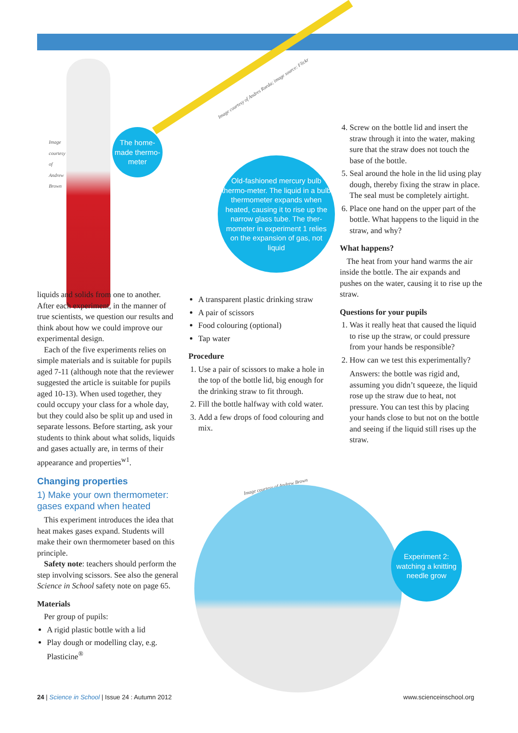Image courtesy of Andrew Brown
Image courtesy of Andres Rueda; image source: Flickr
The home-made thermo-meter
Old-fashioned mercury bulb thermo-meter. The liquid in a bulb thermometer expands when heated, causing it to rise up the narrow glass tube. The ther-mometer in experiment 1 relies on the expansion of gas, not liquid
liquids and solids from one to another. After each experiment, in the manner of true scientists, we question our results and think about how we could improve our experimental design.
Each of the five experiments relies on simple materials and is suitable for pupils aged 7-11 (although note that the reviewer suggested the article is suitable for pupils aged 10-13). When used together, they could occupy your class for a whole day, but they could also be split up and used in separate lessons. Before starting, ask your students to think about what solids, liquids and gases actually are, in terms of their appearance and properties<sup>w1</sup>.
Changing properties
1) Make your own thermometer: gases expand when heated
This experiment introduces the idea that heat makes gases expand. Students will make their own thermometer based on this principle.
Safety note: teachers should perform the step involving scissors. See also the general Science in School safety note on page 65.
Materials
Per group of pupils:
A rigid plastic bottle with a lid
Play dough or modelling clay, e.g. Plasticine<sup>®</sup>
A transparent plastic drinking straw
A pair of scissors
Food colouring (optional)
Tap water
Procedure
1. Use a pair of scissors to make a hole in the top of the bottle lid, big enough for the drinking straw to fit through.
2. Fill the bottle halfway with cold water.
3. Add a few drops of food colouring and mix.
4. Screw on the bottle lid and insert the straw through it into the water, making sure that the straw does not touch the base of the bottle.
5. Seal around the hole in the lid using play dough, thereby fixing the straw in place. The seal must be completely airtight.
6. Place one hand on the upper part of the bottle. What happens to the liquid in the straw, and why?
What happens?
The heat from your hand warms the air inside the bottle. The air expands and pushes on the water, causing it to rise up the straw.
Questions for your pupils
1. Was it really heat that caused the liquid to rise up the straw, or could pressure from your hands be responsible?
2. How can we test this experimentally?
Answers: the bottle was rigid and, assuming you didn’t squeeze, the liquid rose up the straw due to heat, not pressure. You can test this by placing your hands close to but not on the bottle and seeing if the liquid still rises up the straw.
Image courtesy of Andrew Brown
Experiment 2: watching a knitting needle grow
24 | Science in School | Issue 24 : Autumn 2012
www.scienceinschool.org